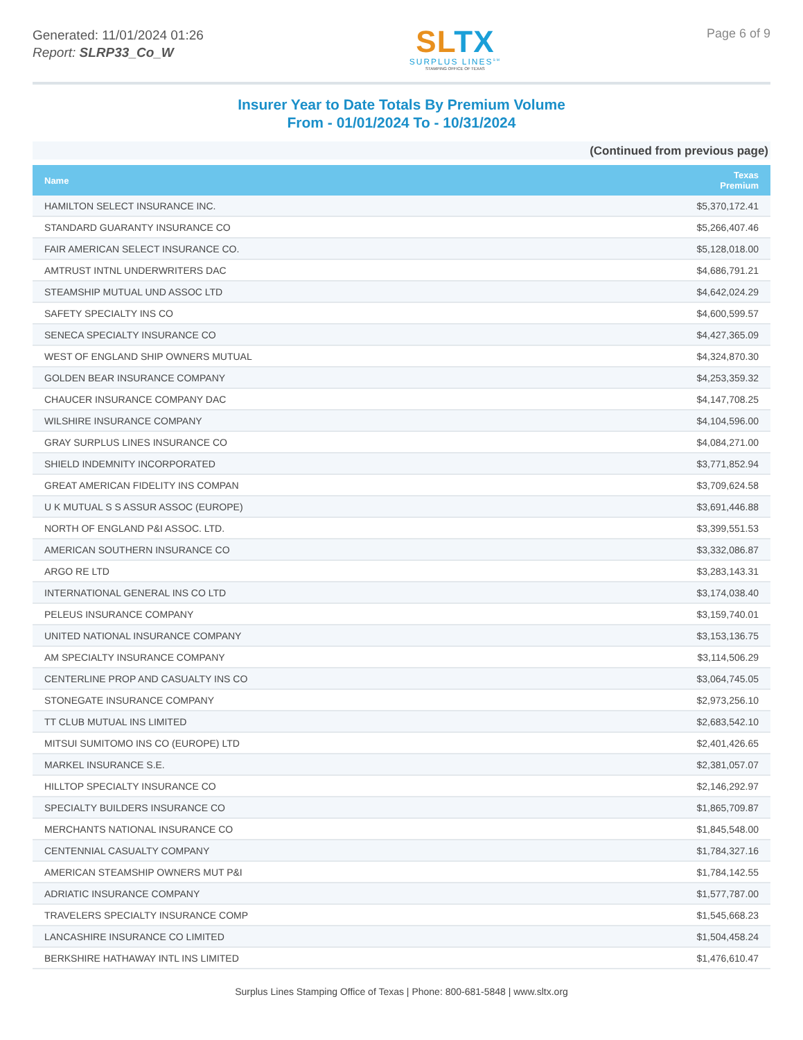Generated: 11/01/2024 01:26
Report: SLRP33_Co_W
SLTX
SURPLUS LINES<sup>SM</sup>
STAMPING OFFICE OF TEXAS
Page 6 of 9
Insurer Year to Date Totals By Premium Volume
From - 01/01/2024 To - 10/31/2024
(Continued from previous page)
| Name | Texas Premium |
| --- | --- |
| HAMILTON SELECT INSURANCE INC. | $5,370,172.41 |
| STANDARD GUARANTY INSURANCE CO | $5,266,407.46 |
| FAIR AMERICAN SELECT INSURANCE CO. | $5,128,018.00 |
| AMTRUST INTNL UNDERWRITERS DAC | $4,686,791.21 |
| STEAMSHIP MUTUAL UND ASSOC LTD | $4,642,024.29 |
| SAFETY SPECIALTY INS CO | $4,600,599.57 |
| SENECA SPECIALTY INSURANCE CO | $4,427,365.09 |
| WEST OF ENGLAND SHIP OWNERS MUTUAL | $4,324,870.30 |
| GOLDEN BEAR INSURANCE COMPANY | $4,253,359.32 |
| CHAUCER INSURANCE COMPANY DAC | $4,147,708.25 |
| WILSHIRE INSURANCE COMPANY | $4,104,596.00 |
| GRAY SURPLUS LINES INSURANCE CO | $4,084,271.00 |
| SHIELD INDEMNITY INCORPORATED | $3,771,852.94 |
| GREAT AMERICAN FIDELITY INS COMPAN | $3,709,624.58 |
| U K MUTUAL S S ASSUR ASSOC (EUROPE) | $3,691,446.88 |
| NORTH OF ENGLAND P&I ASSOC. LTD. | $3,399,551.53 |
| AMERICAN SOUTHERN INSURANCE CO | $3,332,086.87 |
| ARGO RE LTD | $3,283,143.31 |
| INTERNATIONAL GENERAL INS CO LTD | $3,174,038.40 |
| PELEUS INSURANCE COMPANY | $3,159,740.01 |
| UNITED NATIONAL INSURANCE COMPANY | $3,153,136.75 |
| AM SPECIALTY INSURANCE COMPANY | $3,114,506.29 |
| CENTERLINE PROP AND CASUALTY INS CO | $3,064,745.05 |
| STONEGATE INSURANCE COMPANY | $2,973,256.10 |
| TT CLUB MUTUAL INS LIMITED | $2,683,542.10 |
| MITSUI SUMITOMO INS CO (EUROPE) LTD | $2,401,426.65 |
| MARKEL INSURANCE S.E. | $2,381,057.07 |
| HILLTOP SPECIALTY INSURANCE CO | $2,146,292.97 |
| SPECIALTY BUILDERS INSURANCE CO | $1,865,709.87 |
| MERCHANTS NATIONAL INSURANCE CO | $1,845,548.00 |
| CENTENNIAL CASUALTY COMPANY | $1,784,327.16 |
| AMERICAN STEAMSHIP OWNERS MUT P&I | $1,784,142.55 |
| ADRIATIC INSURANCE COMPANY | $1,577,787.00 |
| TRAVELERS SPECIALTY INSURANCE COMP | $1,545,668.23 |
| LANCASHIRE INSURANCE CO LIMITED | $1,504,458.24 |
| BERKSHIRE HATHAWAY INTL INS LIMITED | $1,476,610.47 |
Surplus Lines Stamping Office of Texas | Phone: 800-681-5848 | www.sltx.org